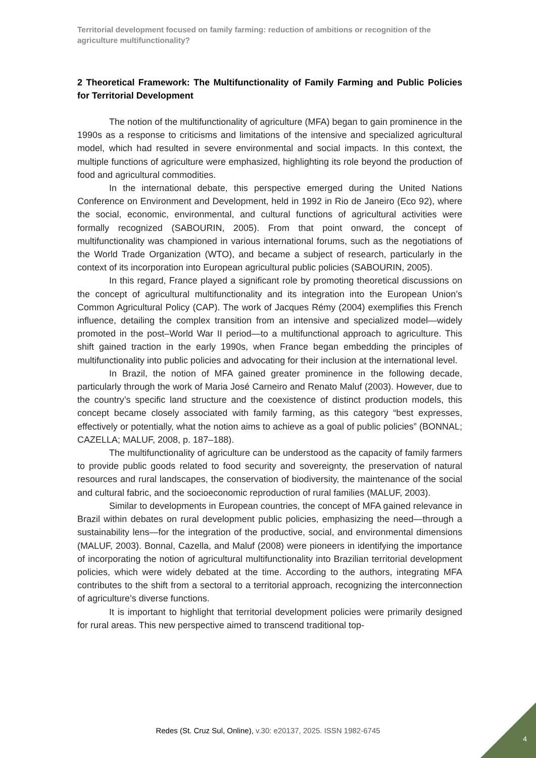Territorial development focused on family farming: reduction of ambitions or recognition of the agriculture multifunctionality?
2 Theoretical Framework: The Multifunctionality of Family Farming and Public Policies for Territorial Development
The notion of the multifunctionality of agriculture (MFA) began to gain prominence in the 1990s as a response to criticisms and limitations of the intensive and specialized agricultural model, which had resulted in severe environmental and social impacts. In this context, the multiple functions of agriculture were emphasized, highlighting its role beyond the production of food and agricultural commodities.
In the international debate, this perspective emerged during the United Nations Conference on Environment and Development, held in 1992 in Rio de Janeiro (Eco 92), where the social, economic, environmental, and cultural functions of agricultural activities were formally recognized (SABOURIN, 2005). From that point onward, the concept of multifunctionality was championed in various international forums, such as the negotiations of the World Trade Organization (WTO), and became a subject of research, particularly in the context of its incorporation into European agricultural public policies (SABOURIN, 2005).
In this regard, France played a significant role by promoting theoretical discussions on the concept of agricultural multifunctionality and its integration into the European Union’s Common Agricultural Policy (CAP). The work of Jacques Rémy (2004) exemplifies this French influence, detailing the complex transition from an intensive and specialized model—widely promoted in the post–World War II period—to a multifunctional approach to agriculture. This shift gained traction in the early 1990s, when France began embedding the principles of multifunctionality into public policies and advocating for their inclusion at the international level.
In Brazil, the notion of MFA gained greater prominence in the following decade, particularly through the work of Maria José Carneiro and Renato Maluf (2003). However, due to the country’s specific land structure and the coexistence of distinct production models, this concept became closely associated with family farming, as this category “best expresses, effectively or potentially, what the notion aims to achieve as a goal of public policies” (BONNAL; CAZELLA; MALUF, 2008, p. 187–188).
The multifunctionality of agriculture can be understood as the capacity of family farmers to provide public goods related to food security and sovereignty, the preservation of natural resources and rural landscapes, the conservation of biodiversity, the maintenance of the social and cultural fabric, and the socioeconomic reproduction of rural families (MALUF, 2003).
Similar to developments in European countries, the concept of MFA gained relevance in Brazil within debates on rural development public policies, emphasizing the need—through a sustainability lens—for the integration of the productive, social, and environmental dimensions (MALUF, 2003). Bonnal, Cazella, and Maluf (2008) were pioneers in identifying the importance of incorporating the notion of agricultural multifunctionality into Brazilian territorial development policies, which were widely debated at the time. According to the authors, integrating MFA contributes to the shift from a sectoral to a territorial approach, recognizing the interconnection of agriculture’s diverse functions.
It is important to highlight that territorial development policies were primarily designed for rural areas. This new perspective aimed to transcend traditional top-
Redes (St. Cruz Sul, Online), v.30: e20137, 2025. ISSN 1982-6745
4